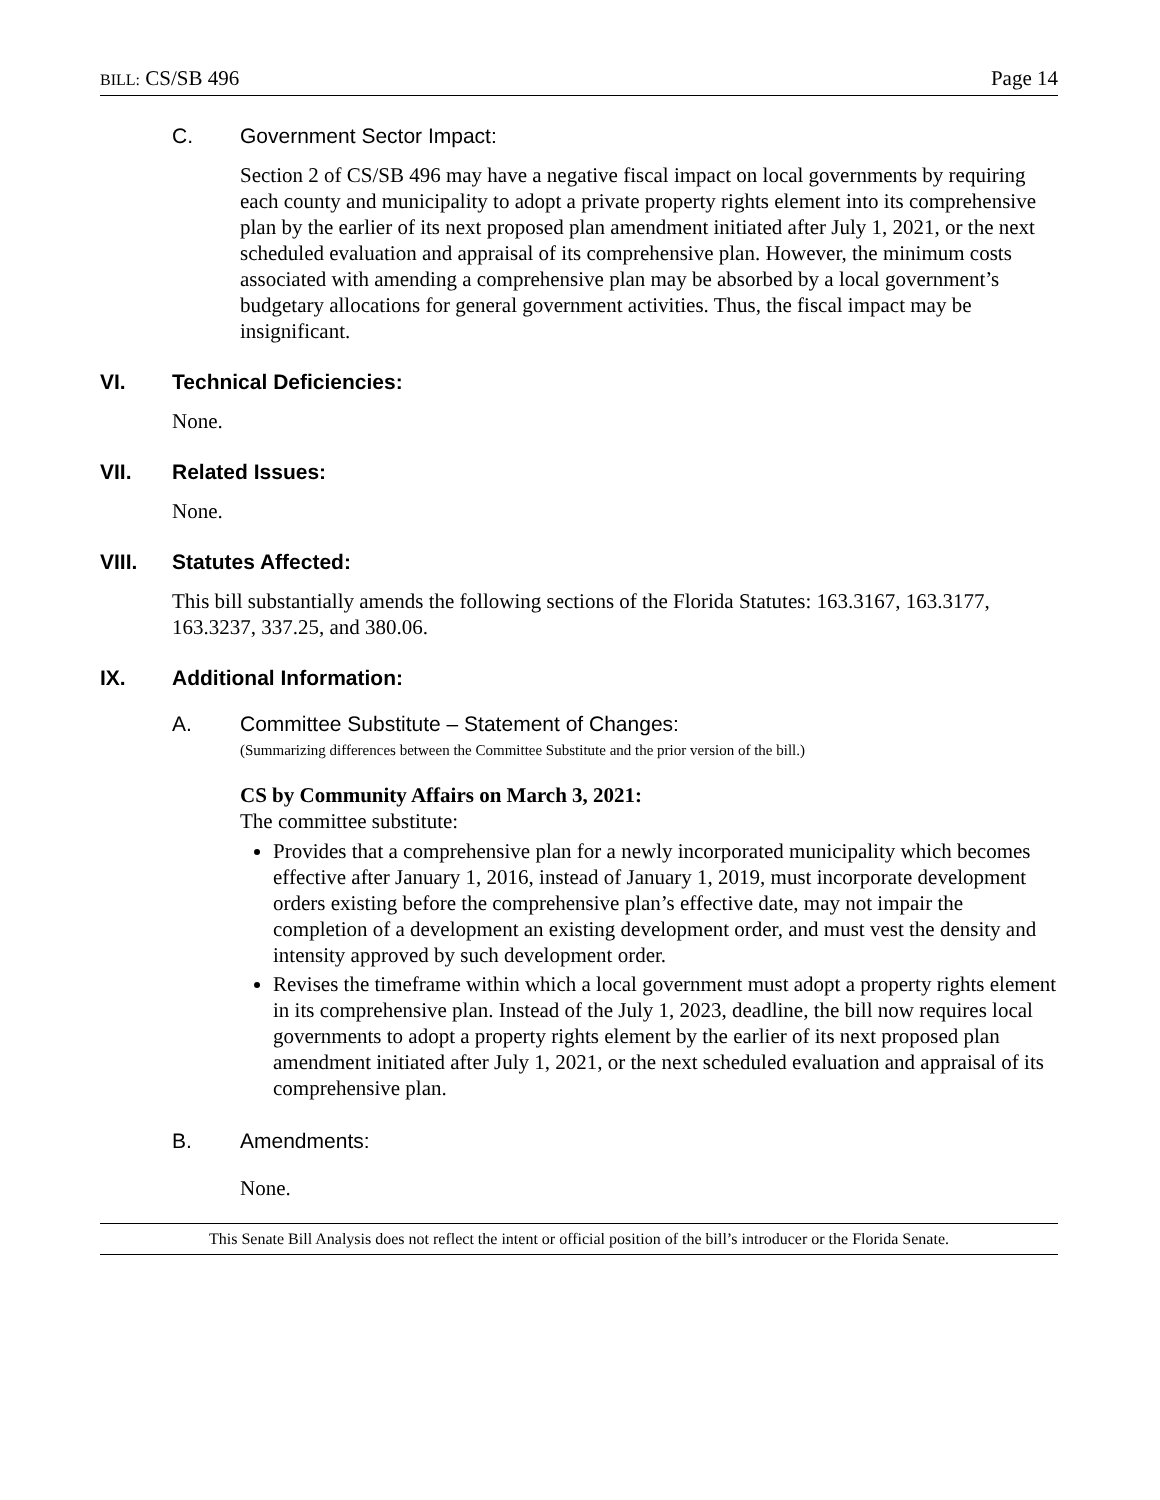BILL: CS/SB 496 Page 14
C. Government Sector Impact:
Section 2 of CS/SB 496 may have a negative fiscal impact on local governments by requiring each county and municipality to adopt a private property rights element into its comprehensive plan by the earlier of its next proposed plan amendment initiated after July 1, 2021, or the next scheduled evaluation and appraisal of its comprehensive plan. However, the minimum costs associated with amending a comprehensive plan may be absorbed by a local government’s budgetary allocations for general government activities. Thus, the fiscal impact may be insignificant.
VI. Technical Deficiencies:
None.
VII. Related Issues:
None.
VIII. Statutes Affected:
This bill substantially amends the following sections of the Florida Statutes: 163.3167, 163.3177, 163.3237, 337.25, and 380.06.
IX. Additional Information:
A. Committee Substitute – Statement of Changes:
(Summarizing differences between the Committee Substitute and the prior version of the bill.)
CS by Community Affairs on March 3, 2021:
The committee substitute:
Provides that a comprehensive plan for a newly incorporated municipality which becomes effective after January 1, 2016, instead of January 1, 2019, must incorporate development orders existing before the comprehensive plan’s effective date, may not impair the completion of a development an existing development order, and must vest the density and intensity approved by such development order.
Revises the timeframe within which a local government must adopt a property rights element in its comprehensive plan. Instead of the July 1, 2023, deadline, the bill now requires local governments to adopt a property rights element by the earlier of its next proposed plan amendment initiated after July 1, 2021, or the next scheduled evaluation and appraisal of its comprehensive plan.
B. Amendments:
None.
This Senate Bill Analysis does not reflect the intent or official position of the bill’s introducer or the Florida Senate.